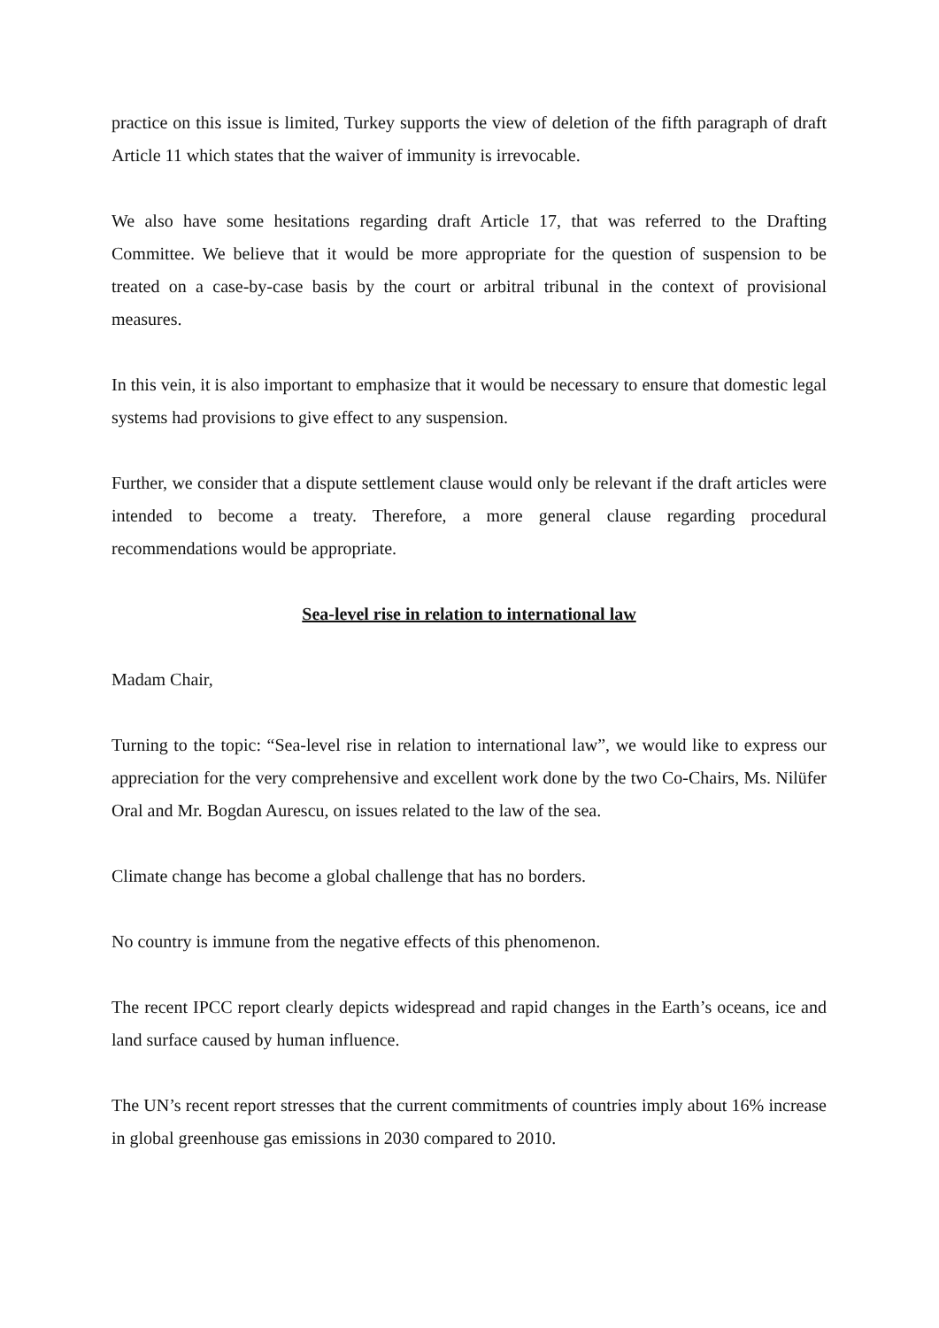practice on this issue is limited, Turkey supports the view of deletion of the fifth paragraph of draft Article 11 which states that the waiver of immunity is irrevocable.
We also have some hesitations regarding draft Article 17, that was referred to the Drafting Committee. We believe that it would be more appropriate for the question of suspension to be treated on a case-by-case basis by the court or arbitral tribunal in the context of provisional measures.
In this vein, it is also important to emphasize that it would be necessary to ensure that domestic legal systems had provisions to give effect to any suspension.
Further, we consider that a dispute settlement clause would only be relevant if the draft articles were intended to become a treaty. Therefore, a more general clause regarding procedural recommendations would be appropriate.
Sea-level rise in relation to international law
Madam Chair,
Turning to the topic: “Sea-level rise in relation to international law”, we would like to express our appreciation for the very comprehensive and excellent work done by the two Co-Chairs, Ms. Nilüfer Oral and Mr. Bogdan Aurescu, on issues related to the law of the sea.
Climate change has become a global challenge that has no borders.
No country is immune from the negative effects of this phenomenon.
The recent IPCC report clearly depicts widespread and rapid changes in the Earth’s oceans, ice and land surface caused by human influence.
The UN’s recent report stresses that the current commitments of countries imply about 16% increase in global greenhouse gas emissions in 2030 compared to 2010.